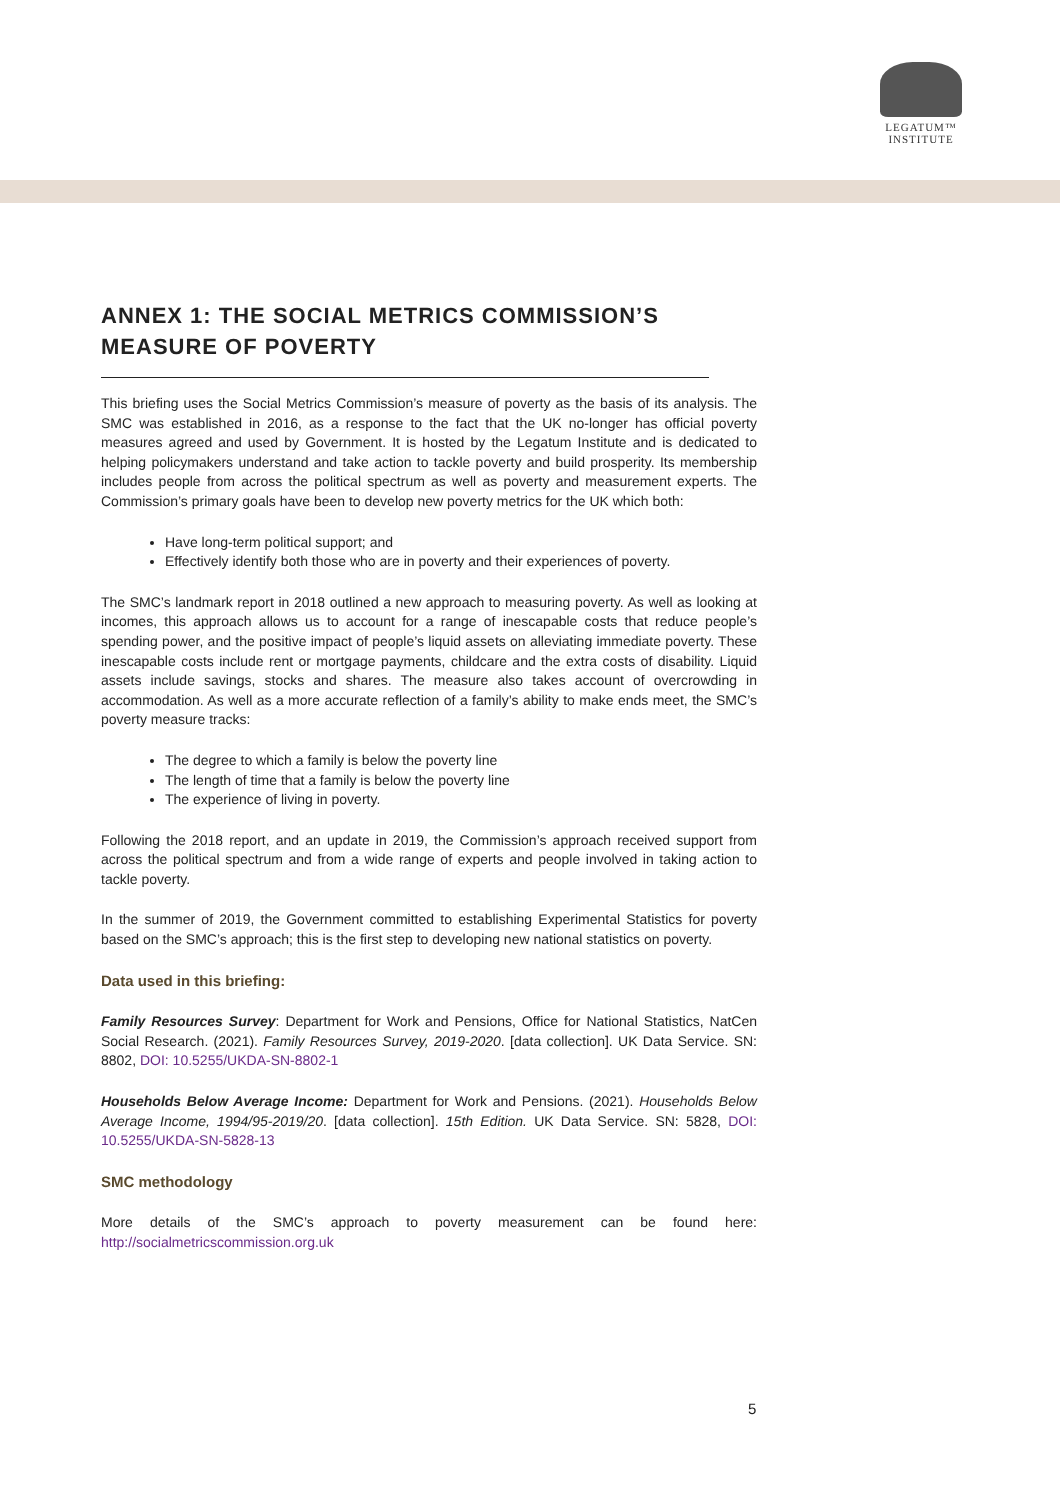LEGATUM™
INSTITUTE
ANNEX 1: THE SOCIAL METRICS COMMISSION’S MEASURE OF POVERTY
This briefing uses the Social Metrics Commission’s measure of poverty as the basis of its analysis. The SMC was established in 2016, as a response to the fact that the UK no-longer has official poverty measures agreed and used by Government. It is hosted by the Legatum Institute and is dedicated to helping policymakers understand and take action to tackle poverty and build prosperity. Its membership includes people from across the political spectrum as well as poverty and measurement experts. The Commission’s primary goals have been to develop new poverty metrics for the UK which both:
Have long-term political support; and
Effectively identify both those who are in poverty and their experiences of poverty.
The SMC’s landmark report in 2018 outlined a new approach to measuring poverty. As well as looking at incomes, this approach allows us to account for a range of inescapable costs that reduce people’s spending power, and the positive impact of people’s liquid assets on alleviating immediate poverty. These inescapable costs include rent or mortgage payments, childcare and the extra costs of disability. Liquid assets include savings, stocks and shares. The measure also takes account of overcrowding in accommodation. As well as a more accurate reflection of a family’s ability to make ends meet, the SMC’s poverty measure tracks:
The degree to which a family is below the poverty line
The length of time that a family is below the poverty line
The experience of living in poverty.
Following the 2018 report, and an update in 2019, the Commission’s approach received support from across the political spectrum and from a wide range of experts and people involved in taking action to tackle poverty.
In the summer of 2019, the Government committed to establishing Experimental Statistics for poverty based on the SMC’s approach; this is the first step to developing new national statistics on poverty.
Data used in this briefing:
Family Resources Survey: Department for Work and Pensions, Office for National Statistics, NatCen Social Research. (2021). Family Resources Survey, 2019-2020. [data collection]. UK Data Service. SN: 8802, DOI: 10.5255/UKDA-SN-8802-1
Households Below Average Income: Department for Work and Pensions. (2021). Households Below Average Income, 1994/95-2019/20. [data collection]. 15th Edition. UK Data Service. SN: 5828, DOI: 10.5255/UKDA-SN-5828-13
SMC methodology
More details of the SMC’s approach to poverty measurement can be found here: http://socialmetricscommission.org.uk
5